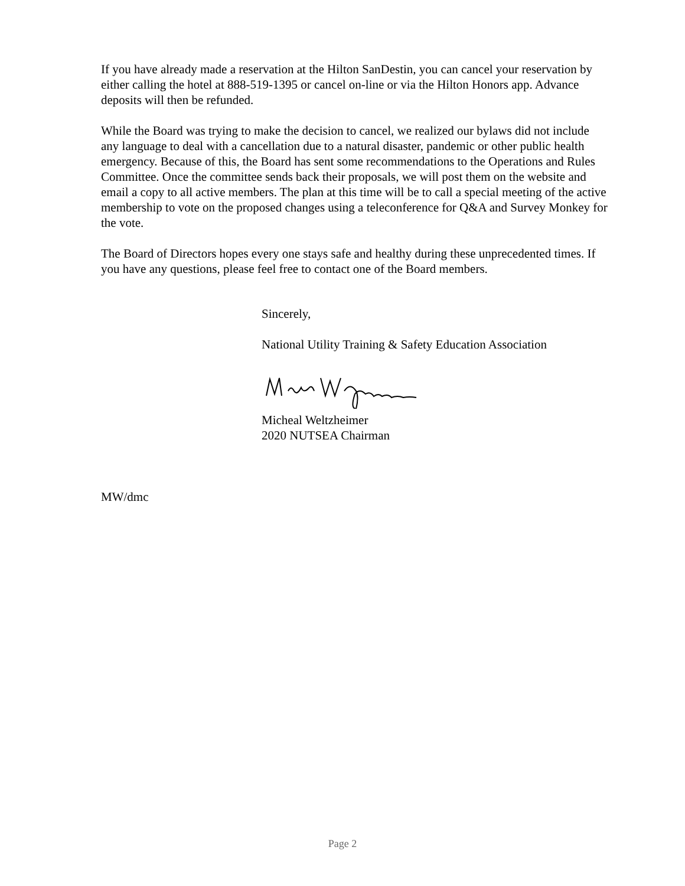If you have already made a reservation at the Hilton SanDestin, you can cancel your reservation by either calling the hotel at 888-519-1395 or cancel on-line or via the Hilton Honors app. Advance deposits will then be refunded.
While the Board was trying to make the decision to cancel, we realized our bylaws did not include any language to deal with a cancellation due to a natural disaster, pandemic or other public health emergency. Because of this, the Board has sent some recommendations to the Operations and Rules Committee. Once the committee sends back their proposals, we will post them on the website and email a copy to all active members. The plan at this time will be to call a special meeting of the active membership to vote on the proposed changes using a teleconference for Q&A and Survey Monkey for the vote.
The Board of Directors hopes every one stays safe and healthy during these unprecedented times. If you have any questions, please feel free to contact one of the Board members.
Sincerely,
National Utility Training & Safety Education Association
Micheal Weltzheimer
2020 NUTSEA Chairman
MW/dmc
Page 2